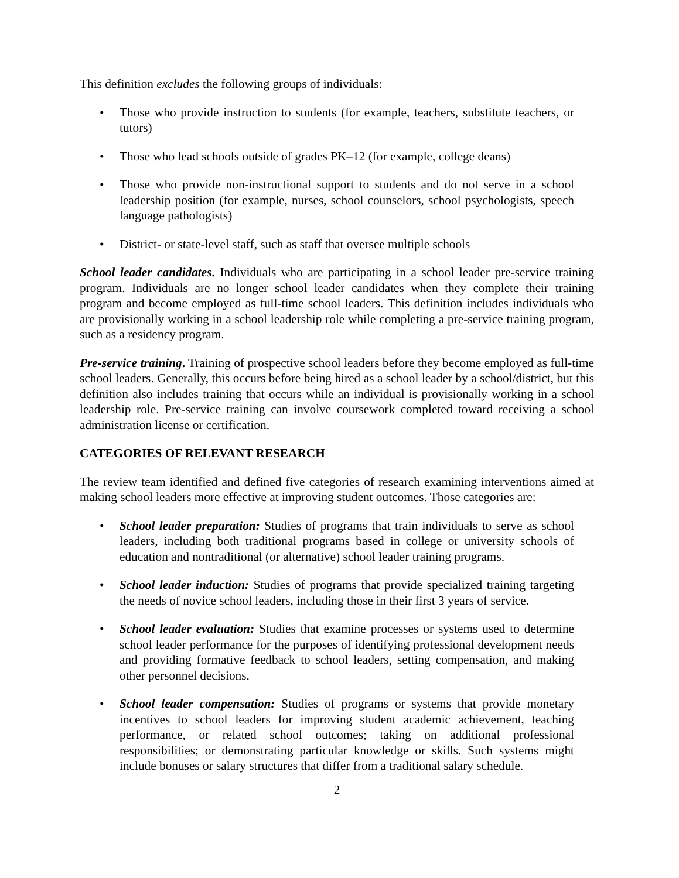This definition excludes the following groups of individuals:
• Those who provide instruction to students (for example, teachers, substitute teachers, or tutors)
• Those who lead schools outside of grades PK–12 (for example, college deans)
• Those who provide non-instructional support to students and do not serve in a school leadership position (for example, nurses, school counselors, school psychologists, speech language pathologists)
• District- or state-level staff, such as staff that oversee multiple schools
School leader candidates. Individuals who are participating in a school leader pre-service training program. Individuals are no longer school leader candidates when they complete their training program and become employed as full-time school leaders. This definition includes individuals who are provisionally working in a school leadership role while completing a pre-service training program, such as a residency program.
Pre-service training. Training of prospective school leaders before they become employed as full-time school leaders. Generally, this occurs before being hired as a school leader by a school/district, but this definition also includes training that occurs while an individual is provisionally working in a school leadership role. Pre-service training can involve coursework completed toward receiving a school administration license or certification.
CATEGORIES OF RELEVANT RESEARCH
The review team identified and defined five categories of research examining interventions aimed at making school leaders more effective at improving student outcomes. Those categories are:
• School leader preparation: Studies of programs that train individuals to serve as school leaders, including both traditional programs based in college or university schools of education and nontraditional (or alternative) school leader training programs.
• School leader induction: Studies of programs that provide specialized training targeting the needs of novice school leaders, including those in their first 3 years of service.
• School leader evaluation: Studies that examine processes or systems used to determine school leader performance for the purposes of identifying professional development needs and providing formative feedback to school leaders, setting compensation, and making other personnel decisions.
• School leader compensation: Studies of programs or systems that provide monetary incentives to school leaders for improving student academic achievement, teaching performance, or related school outcomes; taking on additional professional responsibilities; or demonstrating particular knowledge or skills. Such systems might include bonuses or salary structures that differ from a traditional salary schedule.
2